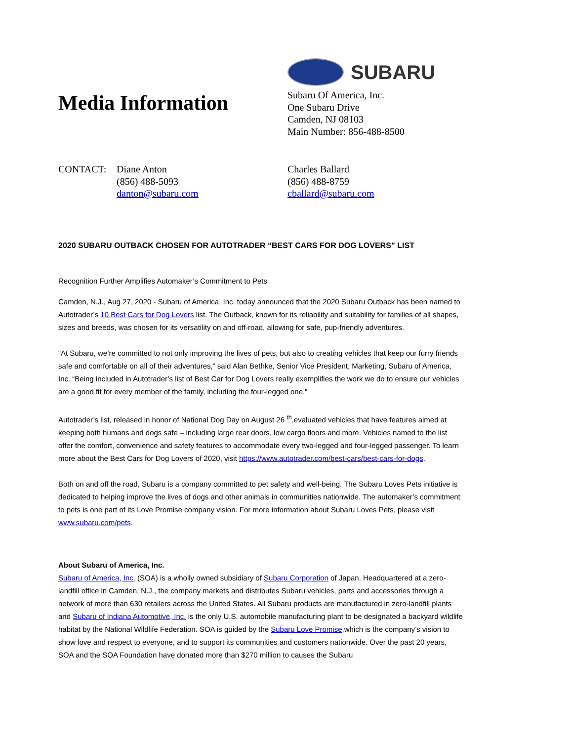Media Information
SUBARU
Subaru Of America, Inc.
One Subaru Drive
Camden, NJ 08103
Main Number: 856-488-8500
CONTACT: Diane Anton
(856) 488-5093
danton@subaru.com
Charles Ballard
(856) 488-8759
cballard@subaru.com
2020 SUBARU OUTBACK CHOSEN FOR AUTOTRADER “BEST CARS FOR DOG LOVERS” LIST
Recognition Further Amplifies Automaker’s Commitment to Pets
Camden, N.J., Aug 27, 2020 - Subaru of America, Inc. today announced that the 2020 Subaru Outback has been named to Autotrader’s 10 Best Cars for Dog Lovers list. The Outback, known for its reliability and suitability for families of all shapes, sizes and breeds, was chosen for its versatility on and off-road, allowing for safe, pup-friendly adventures.
“At Subaru, we’re committed to not only improving the lives of pets, but also to creating vehicles that keep our furry friends safe and comfortable on all of their adventures,” said Alan Bethke, Senior Vice President, Marketing, Subaru of America, Inc. “Being included in Autotrader’s list of Best Car for Dog Lovers really exemplifies the work we do to ensure our vehicles are a good fit for every member of the family, including the four-legged one.”
Autotrader’s list, released in honor of National Dog Day on August 26 <sup>th</sup>,evaluated vehicles that have features aimed at keeping both humans and dogs safe – including large rear doors, low cargo floors and more. Vehicles named to the list offer the comfort, convenience and safety features to accommodate every two-legged and four-legged passenger. To learn more about the Best Cars for Dog Lovers of 2020, visit https://www.autotrader.com/best-cars/best-cars-for-dogs.
Both on and off the road, Subaru is a company committed to pet safety and well-being. The Subaru Loves Pets initiative is dedicated to helping improve the lives of dogs and other animals in communities nationwide. The automaker’s commitment to pets is one part of its Love Promise company vision. For more information about Subaru Loves Pets, please visit www.subaru.com/pets.
About Subaru of America, Inc.
Subaru of America, Inc. (SOA) is a wholly owned subsidiary of Subaru Corporation of Japan. Headquartered at a zero-landfill office in Camden, N.J., the company markets and distributes Subaru vehicles, parts and accessories through a network of more than 630 retailers across the United States. All Subaru products are manufactured in zero-landfill plants and Subaru of Indiana Automotive, Inc. is the only U.S. automobile manufacturing plant to be designated a backyard wildlife habitat by the National Wildlife Federation. SOA is guided by the Subaru Love Promise,which is the company’s vision to show love and respect to everyone, and to support its communities and customers nationwide. Over the past 20 years, SOA and the SOA Foundation have donated more than $270 million to causes the Subaru